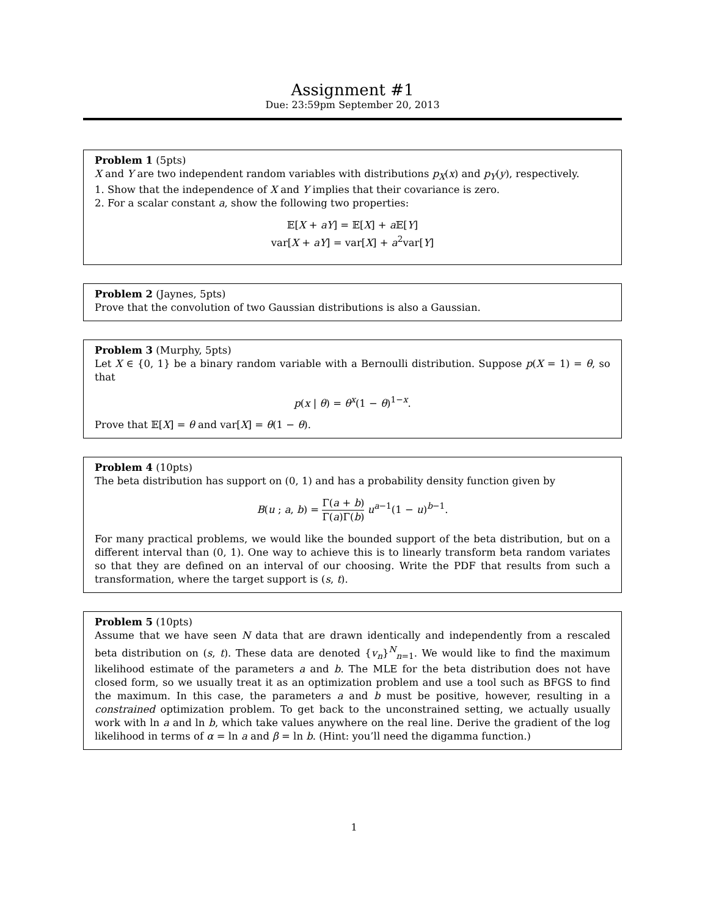Assignment #1
Due: 23:59pm September 20, 2013
Problem 1 (5pts)
X and Y are two independent random variables with distributions p<sub>X</sub>(x) and p<sub>Y</sub>(y), respectively.
1. Show that the independence of X and Y implies that their covariance is zero.
2. For a scalar constant a, show the following two properties:
𝔼[X + aY] = 𝔼[X] + a 𝔼[Y]
var[X + aY] = var[X] + a<sup>2</sup>var[Y]
Problem 2 (Jaynes, 5pts)
Prove that the convolution of two Gaussian distributions is also a Gaussian.
Problem 3 (Murphy, 5pts)
Let X ∈ {0, 1} be a binary random variable with a Bernoulli distribution. Suppose p(X = 1) = θ, so that
p(x | θ) = θ<sup>x</sup>(1 − θ)<sup>1−x</sup>.
Prove that 𝔼[X] = θ and var[X] = θ(1 − θ).
Problem 4 (10pts)
The beta distribution has support on (0, 1) and has a probability density function given by
B(u ; a, b) = Γ(a + b) Γ(a)Γ(b) u<sup>a−1</sup>(1 − u)<sup>b−1</sup>.
For many practical problems, we would like the bounded support of the beta distribution, but on a different interval than (0, 1). One way to achieve this is to linearly transform beta random variates so that they are defined on an interval of our choosing. Write the PDF that results from such a transformation, where the target support is (s, t).
Problem 5 (10pts)
Assume that we have seen N data that are drawn identically and independently from a rescaled beta distribution on (s, t). These data are denoted {v<sub>n</sub>}<sup>N</sup><sub>n=1</sub>. We would like to find the maximum likelihood estimate of the parameters a and b. The MLE for the beta distribution does not have closed form, so we usually treat it as an optimization problem and use a tool such as BFGS to find the maximum. In this case, the parameters a and b must be positive, however, resulting in a constrained optimization problem. To get back to the unconstrained setting, we actually usually work with ln a and ln b, which take values anywhere on the real line. Derive the gradient of the log likelihood in terms of α = ln a and β = ln b. (Hint: you’ll need the digamma function.)
1